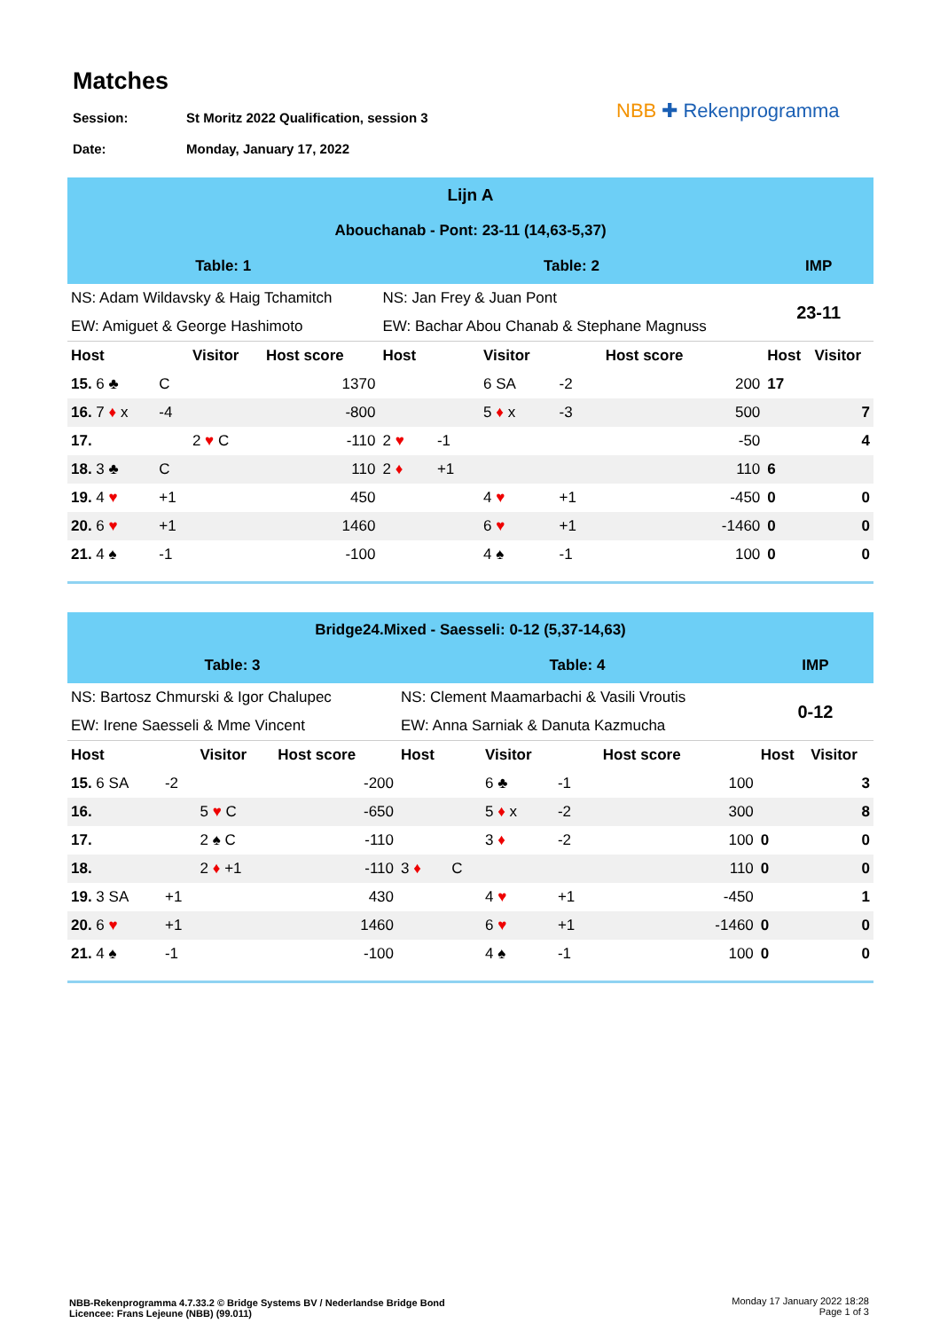Matches
Session: St Moritz 2022 Qualification, session 3
Date: Monday, January 17, 2022
NBB ✚ Rekenprogramma
| Lijn A | | | | | | | | | | |
| Abouchanab - Pont: 23-11 (14,63-5,37) | | | | | | | | | | |
| Table: 1 | | | | Table: 2 | | | | | IMP | |
| NS: Adam Wildavsky & Haig Tchamitch | | | | NS: Jan Frey & Juan Pont | | | | | 23-11 | |
| EW: Amiguet & George Hashimoto | | | | EW: Bachar Abou Chanab & Stephane Magnuss | | | | | | |
| Host | | Visitor | Host score | Host | | Visitor | | Host score | Host | Visitor |
| 15. 6 ♣ | C | | 1370 | | | 6 SA | -2 | 200 | 17 | |
| 16. 7 ♦ x | -4 | | -800 | | | 5 ♦ x | -3 | 500 | | 7 |
| 17. | | 2 ♥ C | -110 | 2 ♥ | -1 | | | -50 | | 4 |
| 18. 3 ♣ | C | | 110 | 2 ♦ | +1 | | | 110 | 6 | |
| 19. 4 ♥ | +1 | | 450 | | | 4 ♥ | +1 | -450 | 0 | 0 |
| 20. 6 ♥ | +1 | | 1460 | | | 6 ♥ | +1 | -1460 | 0 | 0 |
| 21. 4 ♠ | -1 | | -100 | | | 4 ♠ | -1 | 100 | 0 | 0 |
| Bridge24.Mixed - Saesseli: 0-12 (5,37-14,63) | | | | | | | | | | |
| Table: 3 | | | | Table: 4 | | | | | IMP | |
| NS: Bartosz Chmurski & Igor Chalupec | | | | NS: Clement Maamarbachi & Vasili Vroutis | | | | | 0-12 | |
| EW: Irene Saesseli & Mme Vincent | | | | EW: Anna Sarniak & Danuta Kazmucha | | | | | | |
| Host | | Visitor | Host score | Host | | Visitor | | Host score | Host | Visitor |
| 15. 6 SA | -2 | | -200 | | | 6 ♣ | -1 | 100 | | 3 |
| 16. | | 5 ♥ C | -650 | | | 5 ♦ x | -2 | 300 | | 8 |
| 17. | | 2 ♠ C | -110 | | | 3 ♦ | -2 | 100 | 0 | 0 |
| 18. | | 2 ♦ +1 | -110 | 3 ♦ | C | | | 110 | 0 | 0 |
| 19. 3 SA | +1 | | 430 | | | 4 ♥ | +1 | -450 | | 1 |
| 20. 6 ♥ | +1 | | 1460 | | | 6 ♥ | +1 | -1460 | 0 | 0 |
| 21. 4 ♠ | -1 | | -100 | | | 4 ♠ | -1 | 100 | 0 | 0 |
NBB-Rekenprogramma 4.7.33.2 © Bridge Systems BV / Nederlandse Bridge Bond
Licencee: Frans Lejeune (NBB) (99.011)
Monday 17 January 2022 18:28
Page 1 of 3